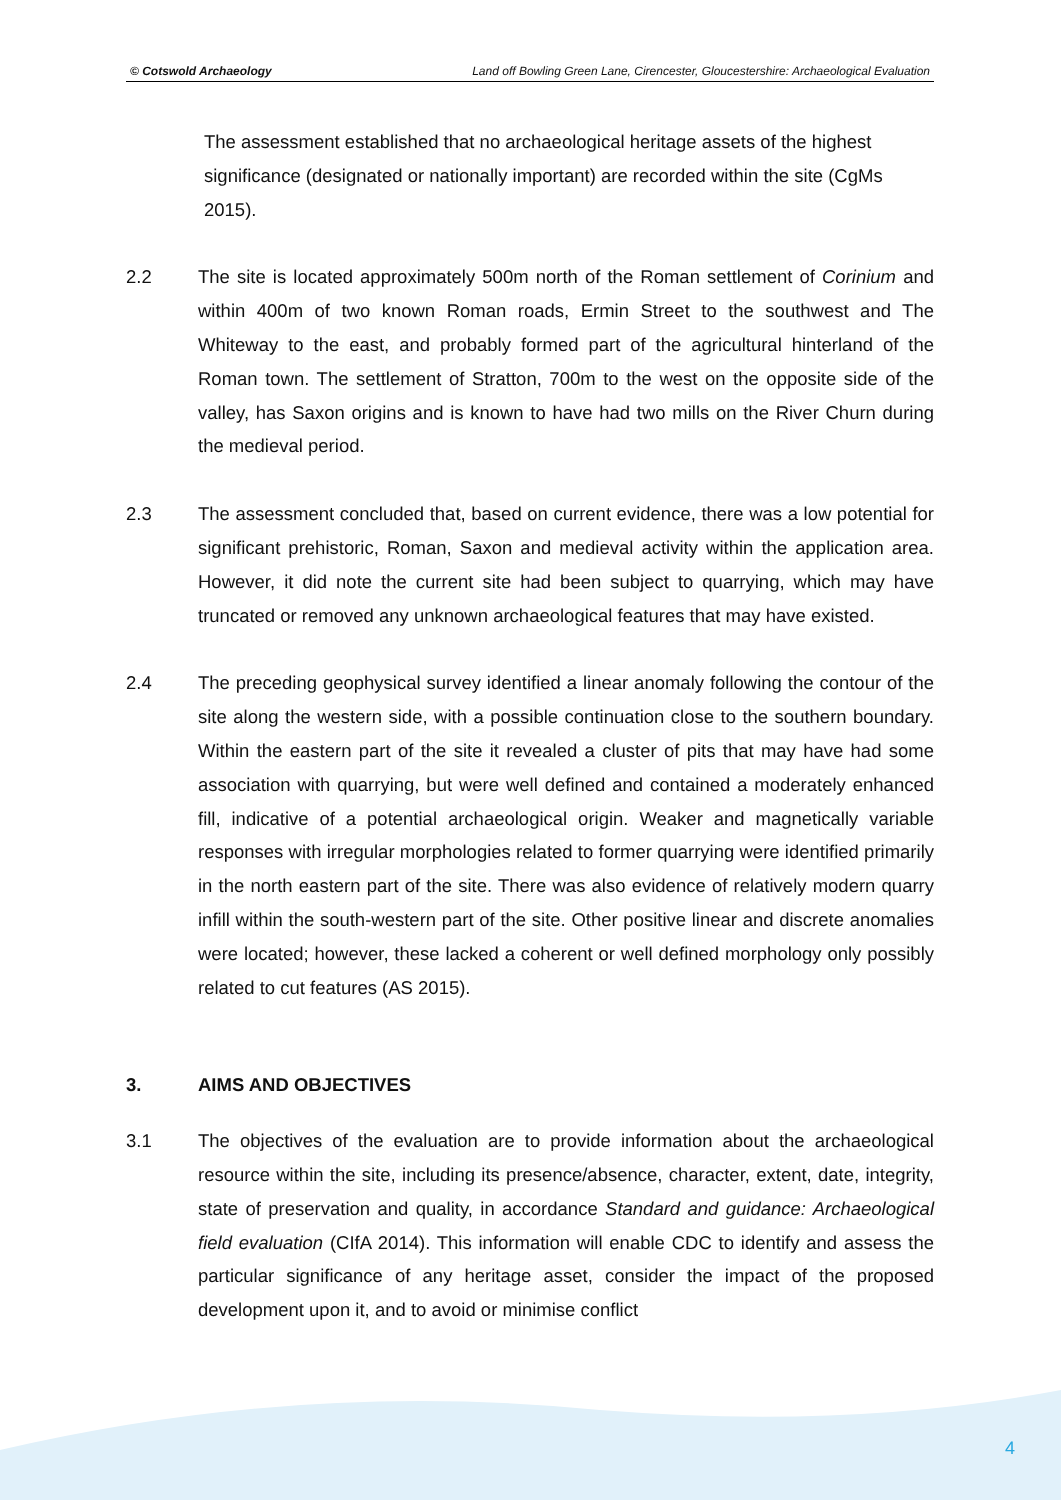© Cotswold Archaeology Land off Bowling Green Lane, Cirencester, Gloucestershire: Archaeological Evaluation
The assessment established that no archaeological heritage assets of the highest significance (designated or nationally important) are recorded within the site (CgMs 2015).
2.2 The site is located approximately 500m north of the Roman settlement of Corinium and within 400m of two known Roman roads, Ermin Street to the southwest and The Whiteway to the east, and probably formed part of the agricultural hinterland of the Roman town. The settlement of Stratton, 700m to the west on the opposite side of the valley, has Saxon origins and is known to have had two mills on the River Churn during the medieval period.
2.3 The assessment concluded that, based on current evidence, there was a low potential for significant prehistoric, Roman, Saxon and medieval activity within the application area. However, it did note the current site had been subject to quarrying, which may have truncated or removed any unknown archaeological features that may have existed.
2.4 The preceding geophysical survey identified a linear anomaly following the contour of the site along the western side, with a possible continuation close to the southern boundary. Within the eastern part of the site it revealed a cluster of pits that may have had some association with quarrying, but were well defined and contained a moderately enhanced fill, indicative of a potential archaeological origin. Weaker and magnetically variable responses with irregular morphologies related to former quarrying were identified primarily in the north eastern part of the site. There was also evidence of relatively modern quarry infill within the south-western part of the site. Other positive linear and discrete anomalies were located; however, these lacked a coherent or well defined morphology only possibly related to cut features (AS 2015).
3. AIMS AND OBJECTIVES
3.1 The objectives of the evaluation are to provide information about the archaeological resource within the site, including its presence/absence, character, extent, date, integrity, state of preservation and quality, in accordance Standard and guidance: Archaeological field evaluation (CIfA 2014). This information will enable CDC to identify and assess the particular significance of any heritage asset, consider the impact of the proposed development upon it, and to avoid or minimise conflict
4